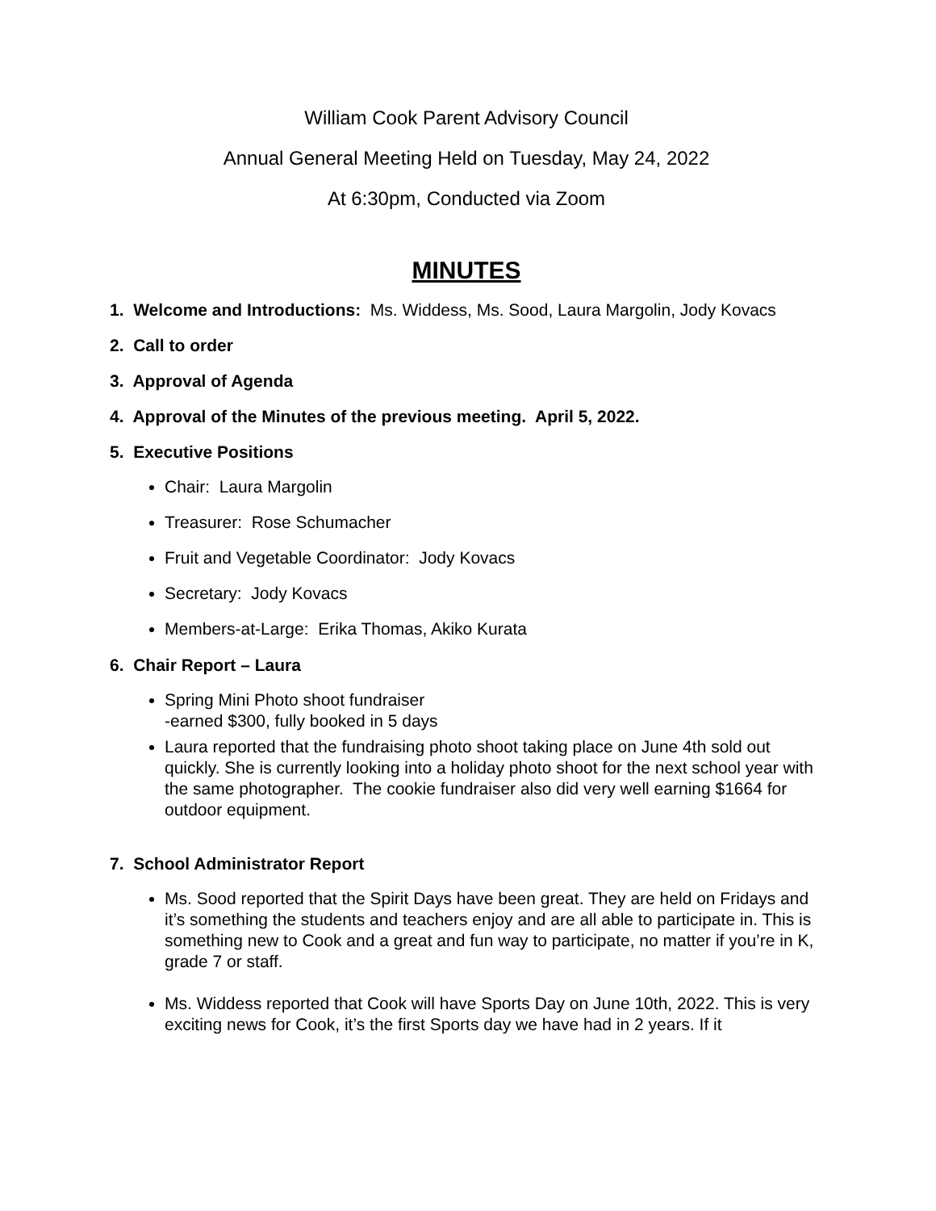William Cook Parent Advisory Council
Annual General Meeting Held on Tuesday, May 24, 2022
At 6:30pm, Conducted via Zoom
MINUTES
1. Welcome and Introductions: Ms. Widdess, Ms. Sood, Laura Margolin, Jody Kovacs
2. Call to order
3. Approval of Agenda
4. Approval of the Minutes of the previous meeting. April 5, 2022.
5. Executive Positions
Chair: Laura Margolin
Treasurer: Rose Schumacher
Fruit and Vegetable Coordinator: Jody Kovacs
Secretary: Jody Kovacs
Members-at-Large: Erika Thomas, Akiko Kurata
6. Chair Report – Laura
Spring Mini Photo shoot fundraiser
-earned $300, fully booked in 5 days
Laura reported that the fundraising photo shoot taking place on June 4th sold out quickly. She is currently looking into a holiday photo shoot for the next school year with the same photographer. The cookie fundraiser also did very well earning $1664 for outdoor equipment.
7. School Administrator Report
Ms. Sood reported that the Spirit Days have been great. They are held on Fridays and it’s something the students and teachers enjoy and are all able to participate in. This is something new to Cook and a great and fun way to participate, no matter if you’re in K, grade 7 or staff.
Ms. Widdess reported that Cook will have Sports Day on June 10th, 2022. This is very exciting news for Cook, it’s the first Sports day we have had in 2 years. If it